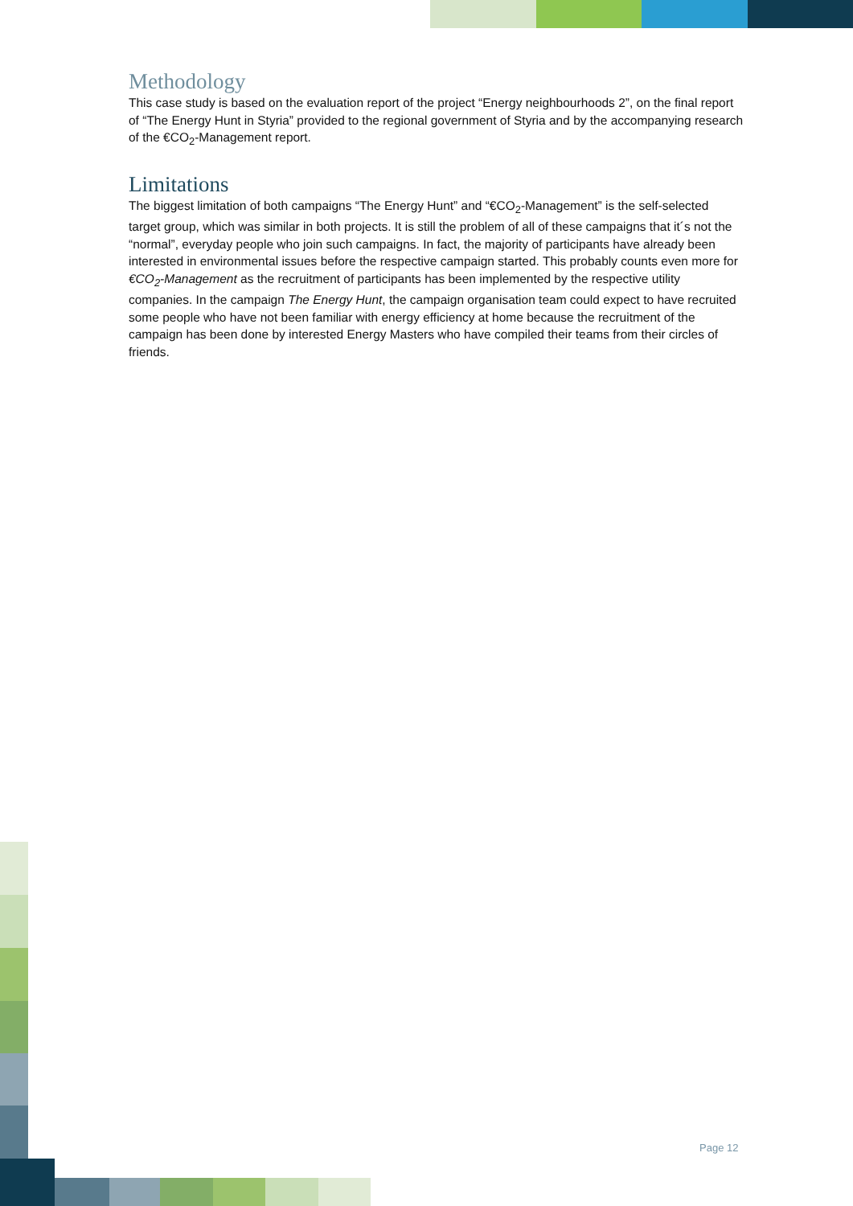Methodology
This case study is based on the evaluation report of the project “Energy neighbourhoods 2”, on the final report of “The Energy Hunt in Styria” provided to the regional government of Styria and by the accompanying research of the €CO<sub>2</sub>-Management report.
Limitations
The biggest limitation of both campaigns “The Energy Hunt” and “€CO<sub>2</sub>-Management” is the self-selected target group, which was similar in both projects. It is still the problem of all of these campaigns that it´s not the “normal”, everyday people who join such campaigns. In fact, the majority of participants have already been interested in environmental issues before the respective campaign started. This probably counts even more for €CO<sub>2</sub>-Management as the recruitment of participants has been implemented by the respective utility companies. In the campaign The Energy Hunt, the campaign organisation team could expect to have recruited some people who have not been familiar with energy efficiency at home because the recruitment of the campaign has been done by interested Energy Masters who have compiled their teams from their circles of friends.
Page 12